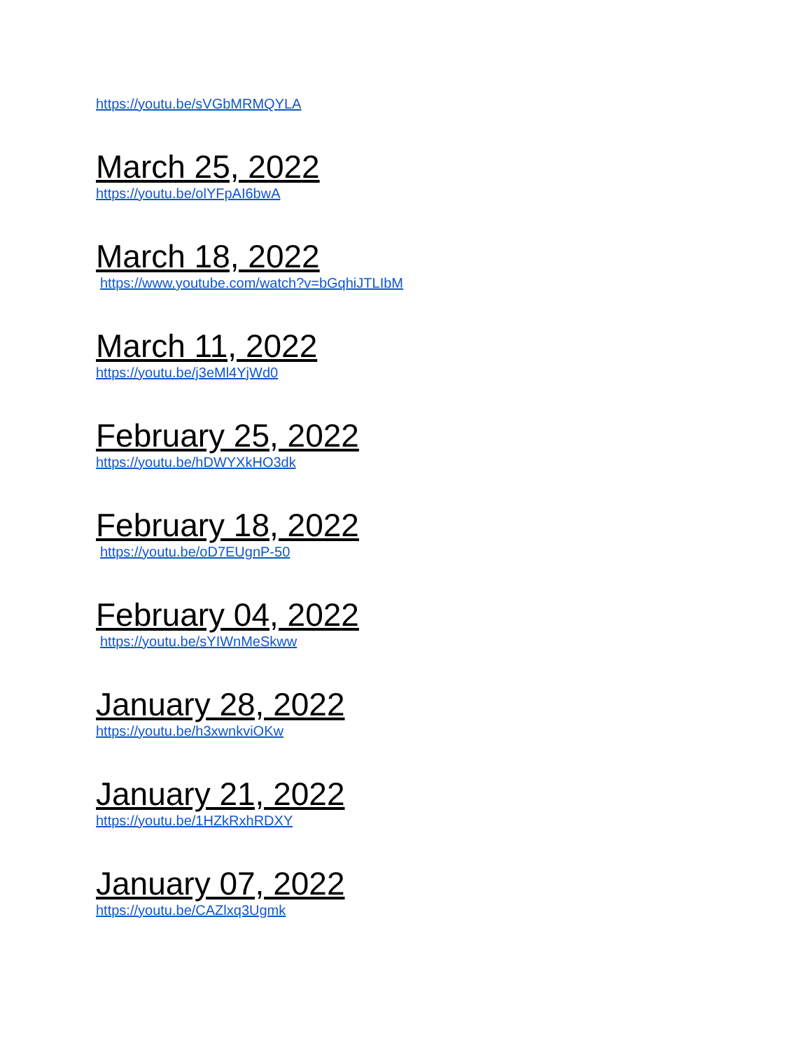https://youtu.be/sVGbMRMQYLA
March 25, 2022
https://youtu.be/olYFpAI6bwA
March 18, 2022
https://www.youtube.com/watch?v=bGqhiJTLIbM
March 11, 2022
https://youtu.be/j3eMl4YjWd0
February 25, 2022
https://youtu.be/hDWYXkHO3dk
February 18, 2022
https://youtu.be/oD7EUgnP-50
February 04, 2022
https://youtu.be/sYIWnMeSkww
January 28, 2022
https://youtu.be/h3xwnkviOKw
January 21, 2022
https://youtu.be/1HZkRxhRDXY
January 07, 2022
https://youtu.be/CAZlxq3Ugmk